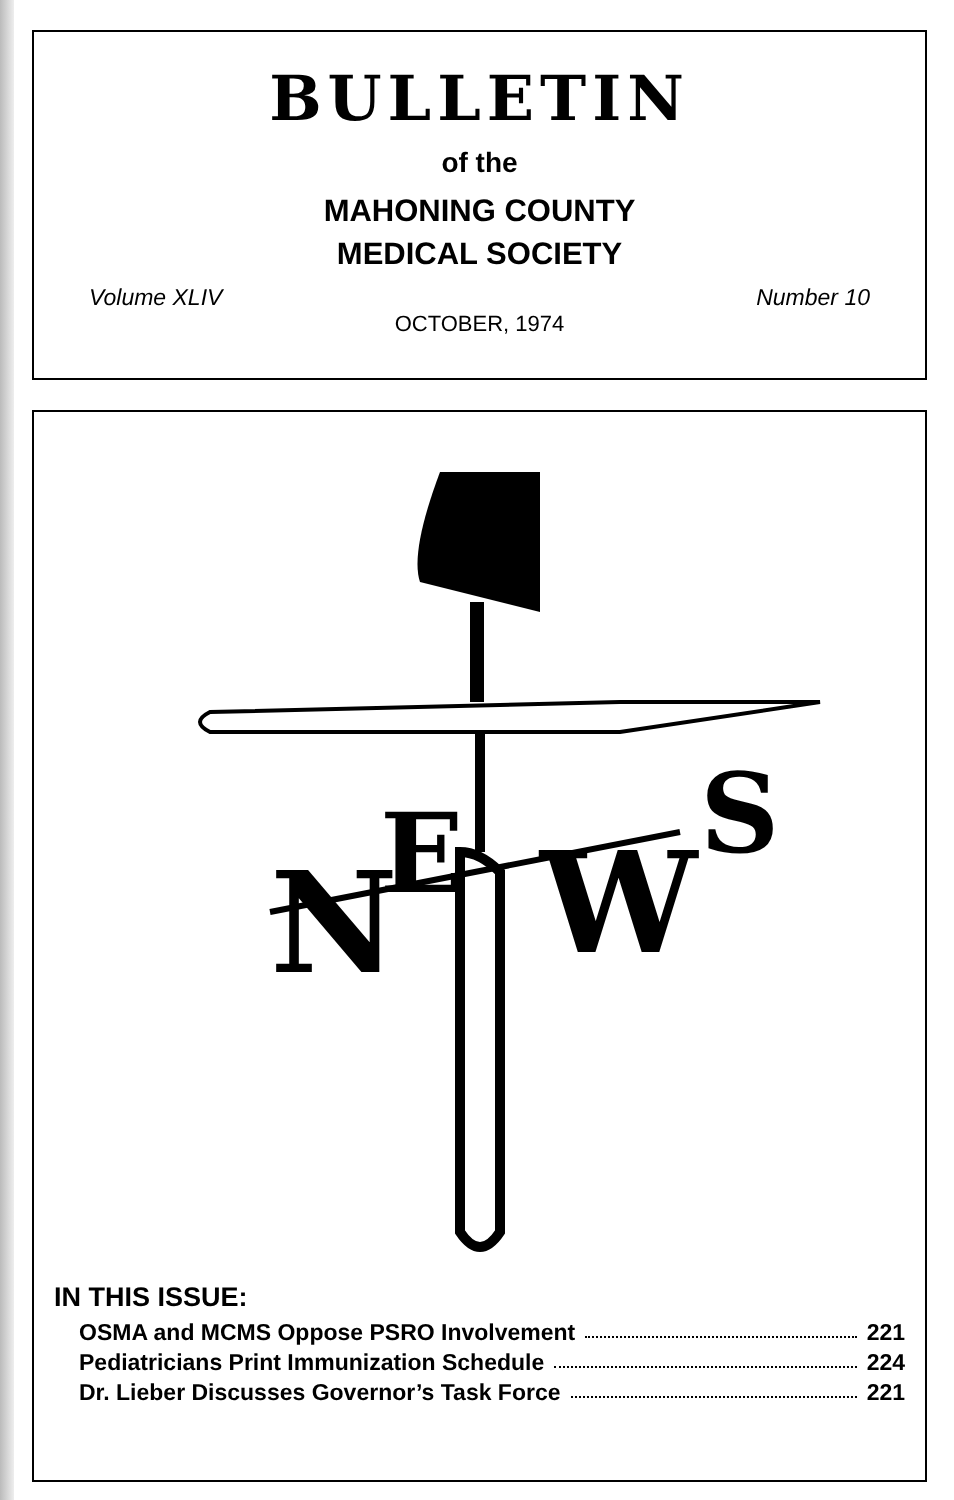BULLETIN
of the
MAHONING COUNTY
MEDICAL SOCIETY
Volume XLIV Number 10
OCTOBER, 1974
N
E
W
S
IN THIS ISSUE:
OSMA and MCMS Oppose PSRO Involvement 221
Pediatricians Print Immunization Schedule 224
Dr. Lieber Discusses Governor’s Task Force 221